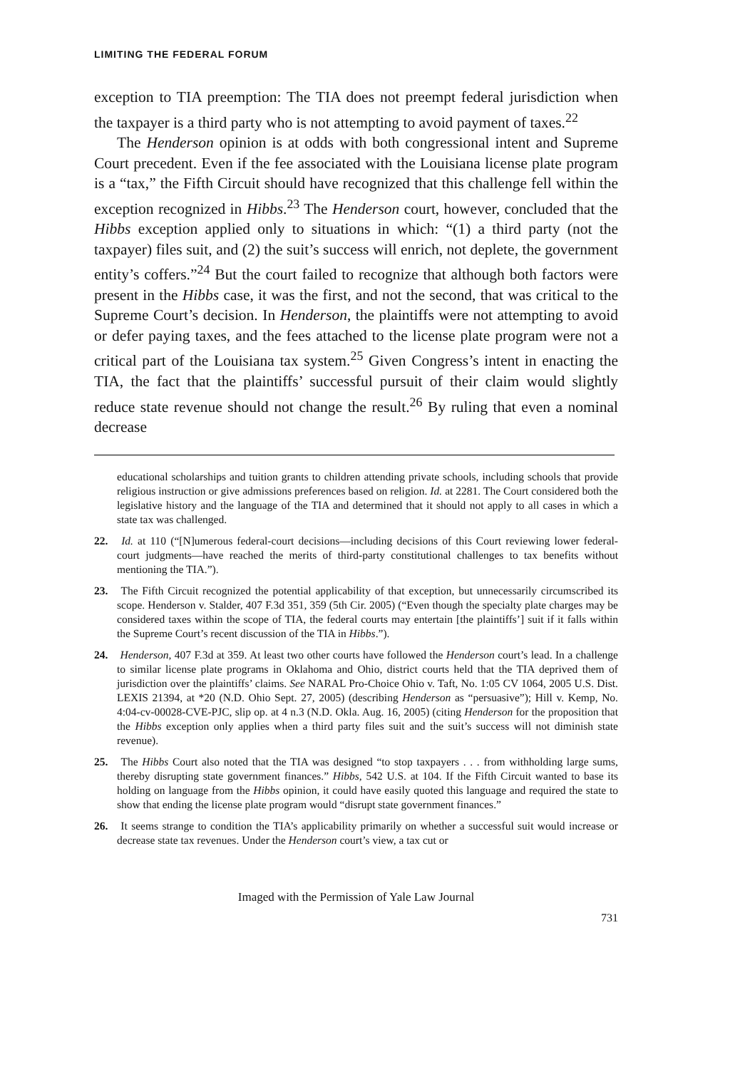LIMITING THE FEDERAL FORUM
exception to TIA preemption: The TIA does not preempt federal jurisdiction when the taxpayer is a third party who is not attempting to avoid payment of taxes.<sup>22</sup>
The Henderson opinion is at odds with both congressional intent and Supreme Court precedent. Even if the fee associated with the Louisiana license plate program is a “tax,” the Fifth Circuit should have recognized that this challenge fell within the exception recognized in Hibbs.<sup>23</sup> The Henderson court, however, concluded that the Hibbs exception applied only to situations in which: “(1) a third party (not the taxpayer) files suit, and (2) the suit’s success will enrich, not deplete, the government entity’s coffers.”<sup>24</sup> But the court failed to recognize that although both factors were present in the Hibbs case, it was the first, and not the second, that was critical to the Supreme Court’s decision. In Henderson, the plaintiffs were not attempting to avoid or defer paying taxes, and the fees attached to the license plate program were not a critical part of the Louisiana tax system.<sup>25</sup> Given Congress’s intent in enacting the TIA, the fact that the plaintiffs’ successful pursuit of their claim would slightly reduce state revenue should not change the result.<sup>26</sup> By ruling that even a nominal decrease
educational scholarships and tuition grants to children attending private schools, including schools that provide religious instruction or give admissions preferences based on religion. Id. at 2281. The Court considered both the legislative history and the language of the TIA and determined that it should not apply to all cases in which a state tax was challenged.
22. Id. at 110 (“[N]umerous federal-court decisions—including decisions of this Court reviewing lower federal-court judgments—have reached the merits of third-party constitutional challenges to tax benefits without mentioning the TIA.”).
23. The Fifth Circuit recognized the potential applicability of that exception, but unnecessarily circumscribed its scope. Henderson v. Stalder, 407 F.3d 351, 359 (5th Cir. 2005) (“Even though the specialty plate charges may be considered taxes within the scope of TIA, the federal courts may entertain [the plaintiffs’] suit if it falls within the Supreme Court’s recent discussion of the TIA in Hibbs.”).
24. Henderson, 407 F.3d at 359. At least two other courts have followed the Henderson court’s lead. In a challenge to similar license plate programs in Oklahoma and Ohio, district courts held that the TIA deprived them of jurisdiction over the plaintiffs’ claims. See NARAL Pro-Choice Ohio v. Taft, No. 1:05 CV 1064, 2005 U.S. Dist. LEXIS 21394, at *20 (N.D. Ohio Sept. 27, 2005) (describing Henderson as “persuasive”); Hill v. Kemp, No. 4:04-cv-00028-CVE-PJC, slip op. at 4 n.3 (N.D. Okla. Aug. 16, 2005) (citing Henderson for the proposition that the Hibbs exception only applies when a third party files suit and the suit’s success will not diminish state revenue).
25. The Hibbs Court also noted that the TIA was designed “to stop taxpayers . . . from withholding large sums, thereby disrupting state government finances.” Hibbs, 542 U.S. at 104. If the Fifth Circuit wanted to base its holding on language from the Hibbs opinion, it could have easily quoted this language and required the state to show that ending the license plate program would “disrupt state government finances.”
26. It seems strange to condition the TIA’s applicability primarily on whether a successful suit would increase or decrease state tax revenues. Under the Henderson court’s view, a tax cut or
Imaged with the Permission of Yale Law Journal
731